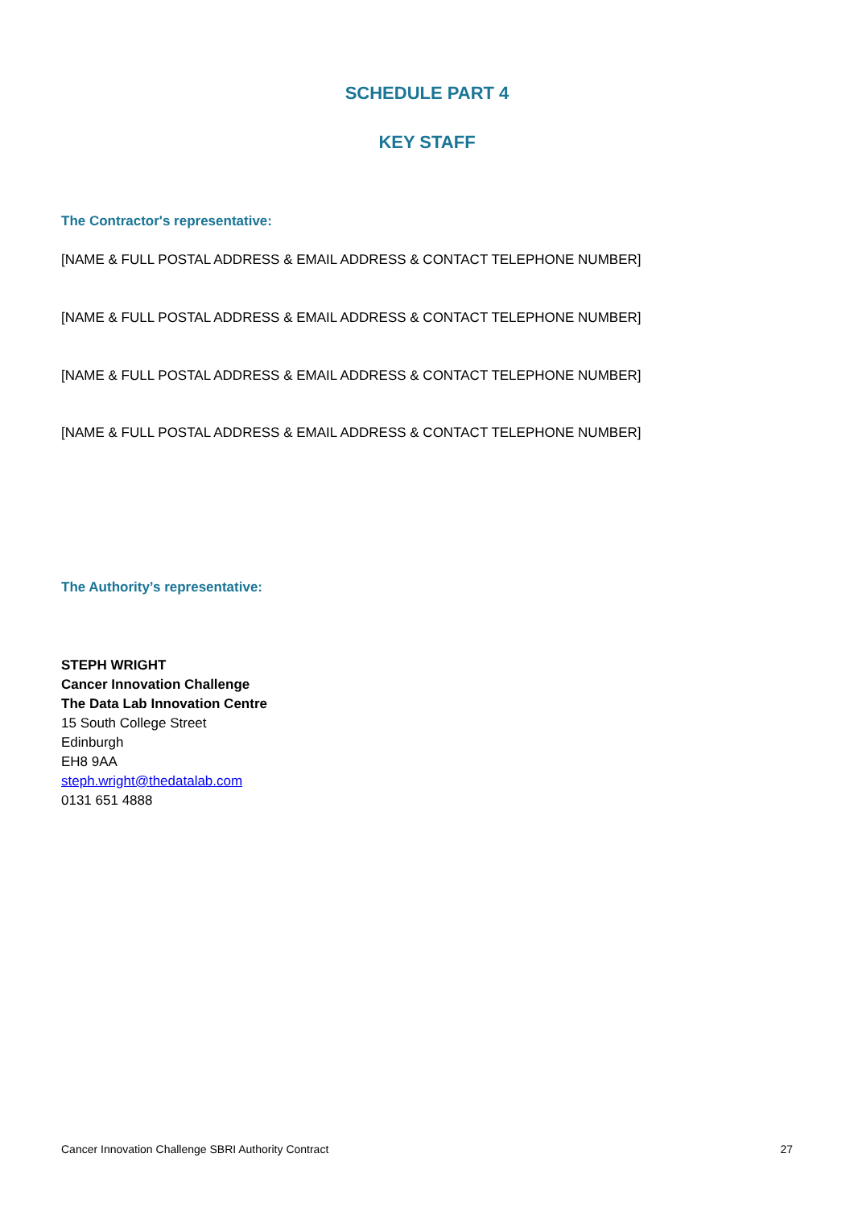SCHEDULE PART 4
KEY STAFF
The Contractor's representative:
[NAME & FULL POSTAL ADDRESS & EMAIL ADDRESS & CONTACT TELEPHONE NUMBER]
[NAME & FULL POSTAL ADDRESS & EMAIL ADDRESS & CONTACT TELEPHONE NUMBER]
[NAME & FULL POSTAL ADDRESS & EMAIL ADDRESS & CONTACT TELEPHONE NUMBER]
[NAME & FULL POSTAL ADDRESS & EMAIL ADDRESS & CONTACT TELEPHONE NUMBER]
The Authority’s representative:
STEPH WRIGHT
Cancer Innovation Challenge
The Data Lab Innovation Centre
15 South College Street
Edinburgh
EH8 9AA
steph.wright@thedatalab.com
0131 651 4888
Cancer Innovation Challenge SBRI Authority Contract 27